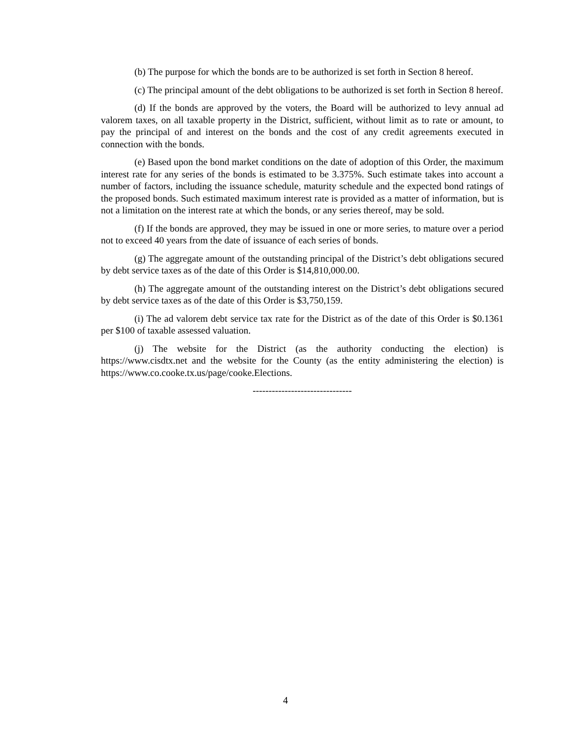(b) The purpose for which the bonds are to be authorized is set forth in Section 8 hereof.
(c) The principal amount of the debt obligations to be authorized is set forth in Section 8 hereof.
(d) If the bonds are approved by the voters, the Board will be authorized to levy annual ad valorem taxes, on all taxable property in the District, sufficient, without limit as to rate or amount, to pay the principal of and interest on the bonds and the cost of any credit agreements executed in connection with the bonds.
(e) Based upon the bond market conditions on the date of adoption of this Order, the maximum interest rate for any series of the bonds is estimated to be 3.375%. Such estimate takes into account a number of factors, including the issuance schedule, maturity schedule and the expected bond ratings of the proposed bonds. Such estimated maximum interest rate is provided as a matter of information, but is not a limitation on the interest rate at which the bonds, or any series thereof, may be sold.
(f) If the bonds are approved, they may be issued in one or more series, to mature over a period not to exceed 40 years from the date of issuance of each series of bonds.
(g) The aggregate amount of the outstanding principal of the District’s debt obligations secured by debt service taxes as of the date of this Order is $14,810,000.00.
(h) The aggregate amount of the outstanding interest on the District’s debt obligations secured by debt service taxes as of the date of this Order is $3,750,159.
(i) The ad valorem debt service tax rate for the District as of the date of this Order is $0.1361 per $100 of taxable assessed valuation.
(j) The website for the District (as the authority conducting the election) is https://www.cisdtx.net and the website for the County (as the entity administering the election) is https://www.co.cooke.tx.us/page/cooke.Elections.
-------------------------------
4